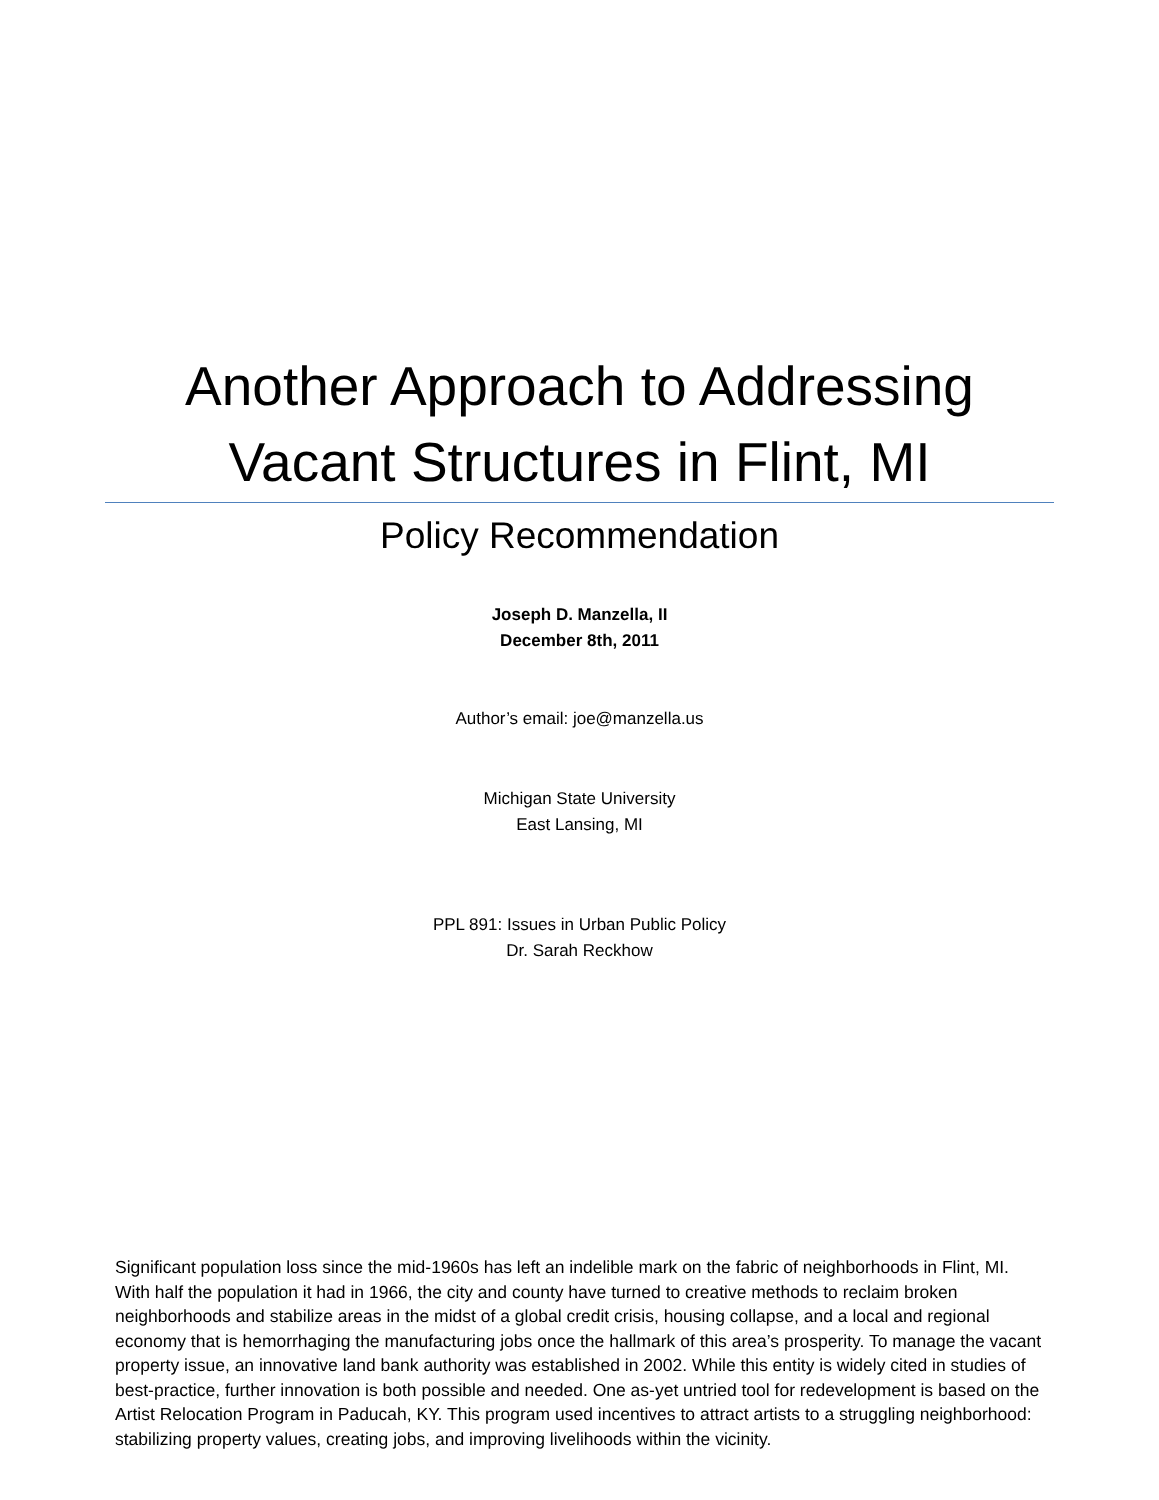Another Approach to Addressing
Vacant Structures in Flint, MI
Policy Recommendation
Joseph D. Manzella, II
December 8th, 2011
Author’s email: joe@manzella.us
Michigan State University
East Lansing, MI
PPL 891: Issues in Urban Public Policy
Dr. Sarah Reckhow
Significant population loss since the mid-1960s has left an indelible mark on the fabric of neighborhoods in Flint, MI. With half the population it had in 1966, the city and county have turned to creative methods to reclaim broken neighborhoods and stabilize areas in the midst of a global credit crisis, housing collapse, and a local and regional economy that is hemorrhaging the manufacturing jobs once the hallmark of this area’s prosperity. To manage the vacant property issue, an innovative land bank authority was established in 2002. While this entity is widely cited in studies of best-practice, further innovation is both possible and needed. One as-yet untried tool for redevelopment is based on the Artist Relocation Program in Paducah, KY. This program used incentives to attract artists to a struggling neighborhood: stabilizing property values, creating jobs, and improving livelihoods within the vicinity.